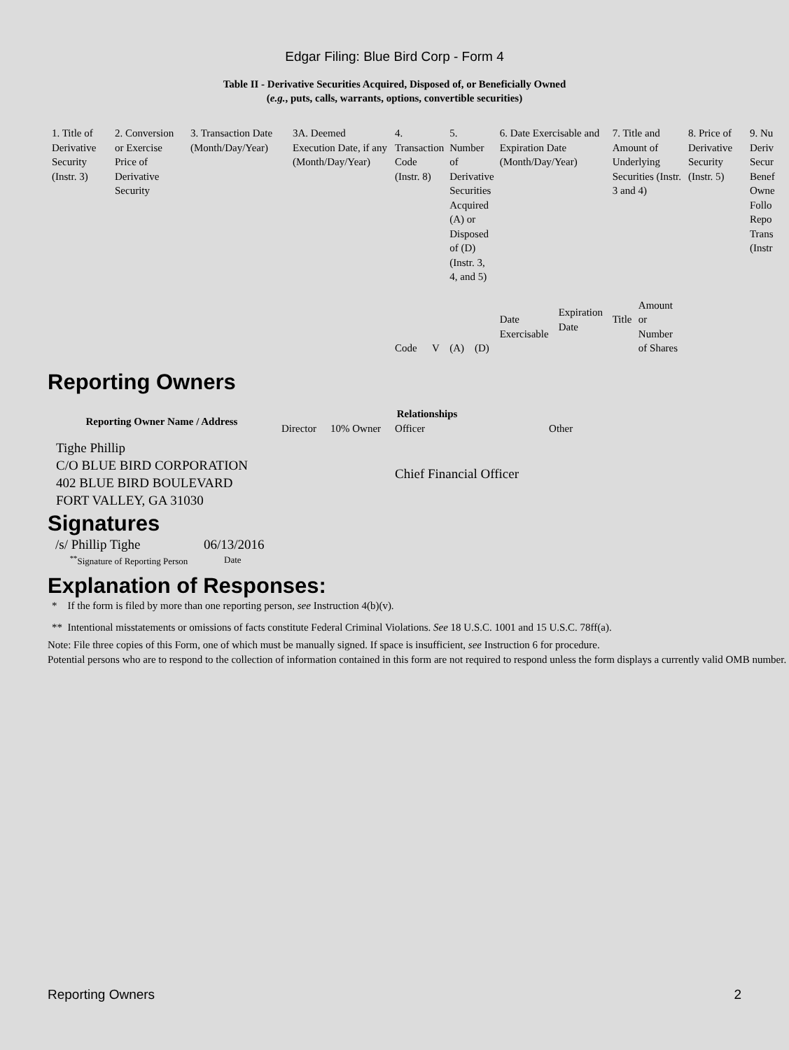Edgar Filing: Blue Bird Corp - Form 4
Table II - Derivative Securities Acquired, Disposed of, or Beneficially Owned
(e.g., puts, calls, warrants, options, convertible securities)
| 1. Title of Derivative Security (Instr. 3) | 2. Conversion or Exercise Price of Derivative Security | 3. Transaction Date (Month/Day/Year) | 3A. Deemed Execution Date, if any (Month/Day/Year) | 4. Transaction Code (Instr. 8) | | 5. Number of Derivative Securities Acquired (A) or Disposed of (D) (Instr. 3, 4, and 5) | | 6. Date Exercisable and Expiration Date (Month/Day/Year) | | 7. Title and Amount of Underlying Securities (Instr. 3 and 4) | | 8. Price of Derivative Security (Instr. 5) | 9. Nu Deriv Secur Benef Owne Follo Repo Trans (Instr |
| | | | | Code | V | (A) | (D) | Date Exercisable | Expiration Date | Title | Amount or Number of Shares | | |
Reporting Owners
| Reporting Owner Name / Address | Relationships | | | |
| --- | --- | --- | --- | --- |
| | Director | 10% Owner | Officer | Other |
| Tighe Phillip C/O BLUE BIRD CORPORATION 402 BLUE BIRD BOULEVARD FORT VALLEY, GA 31030 | | | Chief Financial Officer | |
Signatures
| /s/ Phillip Tighe | 06/13/2016 |
| <sup>**</sup> Signature of Reporting Person | Date |
Explanation of Responses:
* If the form is filed by more than one reporting person, see Instruction 4(b)(v).
** Intentional misstatements or omissions of facts constitute Federal Criminal Violations. See 18 U.S.C. 1001 and 15 U.S.C. 78ff(a).
Note: File three copies of this Form, one of which must be manually signed. If space is insufficient, see Instruction 6 for procedure.
Potential persons who are to respond to the collection of information contained in this form are not required to respond unless the form displays a currently valid OMB number.
Reporting Owners 2